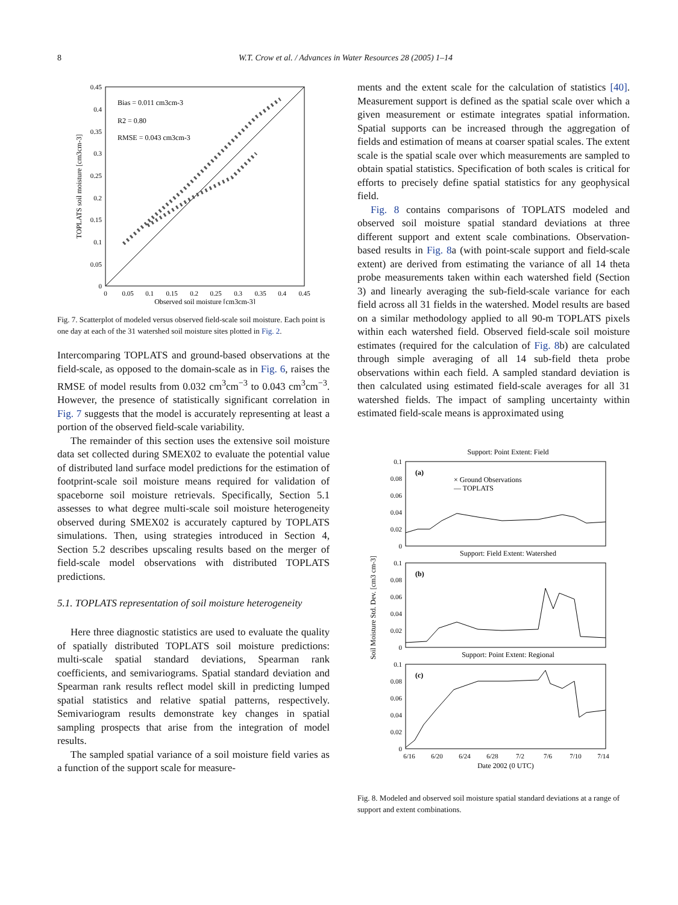8 W.T. Crow et al. / Advances in Water Resources 28 (2005) 1–14
Bias = 0.011 cm3cm-3
R2 = 0.80
RMSE = 0.043 cm3cm-3
0.45
0.4
0.35
0.3
0.25
0.2
0.15
0.1
0.05
0
0
0.05
0.1
0.15
0.2
0.25
0.3
0.35
0.4
0.45
Observed soil moisture [cm3cm-3]
TOPLATS soil moisture [cm3cm-3]
Fig. 7. Scatterplot of modeled versus observed field-scale soil moisture. Each point is one day at each of the 31 watershed soil moisture sites plotted in Fig. 2.
Intercomparing TOPLATS and ground-based observations at the field-scale, as opposed to the domain-scale as in Fig. 6, raises the RMSE of model results from 0.032 cm<sup>3</sup>cm<sup>−3</sup> to 0.043 cm<sup>3</sup>cm<sup>−3</sup>. However, the presence of statistically significant correlation in Fig. 7 suggests that the model is accurately representing at least a portion of the observed field-scale variability.
The remainder of this section uses the extensive soil moisture data set collected during SMEX02 to evaluate the potential value of distributed land surface model predictions for the estimation of footprint-scale soil moisture means required for validation of spaceborne soil moisture retrievals. Specifically, Section 5.1 assesses to what degree multi-scale soil moisture heterogeneity observed during SMEX02 is accurately captured by TOPLATS simulations. Then, using strategies introduced in Section 4, Section 5.2 describes upscaling results based on the merger of field-scale model observations with distributed TOPLATS predictions.
5.1. TOPLATS representation of soil moisture heterogeneity
Here three diagnostic statistics are used to evaluate the quality of spatially distributed TOPLATS soil moisture predictions: multi-scale spatial standard deviations, Spearman rank coefficients, and semivariograms. Spatial standard deviation and Spearman rank results reflect model skill in predicting lumped spatial statistics and relative spatial patterns, respectively. Semivariogram results demonstrate key changes in spatial sampling prospects that arise from the integration of model results.
The sampled spatial variance of a soil moisture field varies as a function of the support scale for measure-
ments and the extent scale for the calculation of statistics [40]. Measurement support is defined as the spatial scale over which a given measurement or estimate integrates spatial information. Spatial supports can be increased through the aggregation of fields and estimation of means at coarser spatial scales. The extent scale is the spatial scale over which measurements are sampled to obtain spatial statistics. Specification of both scales is critical for efforts to precisely define spatial statistics for any geophysical field.
Fig. 8 contains comparisons of TOPLATS modeled and observed soil moisture spatial standard deviations at three different support and extent scale combinations. Observation-based results in Fig. 8a (with point-scale support and field-scale extent) are derived from estimating the variance of all 14 theta probe measurements taken within each watershed field (Section 3) and linearly averaging the sub-field-scale variance for each field across all 31 fields in the watershed. Model results are based on a similar methodology applied to all 90-m TOPLATS pixels within each watershed field. Observed field-scale soil moisture estimates (required for the calculation of Fig. 8b) are calculated through simple averaging of all 14 sub-field theta probe observations within each field. A sampled standard deviation is then calculated using estimated field-scale averages for all 31 watershed fields. The impact of sampling uncertainty within estimated field-scale means is approximated using
Support: Point Extent: Field
Support: Field Extent: Watershed
Support: Point Extent: Regional
(a)
(b)
(c)
× Ground Observations
— TOPLATS
0.1
0.08
0.06
0.04
0.02
0
0.1
0.08
0.06
0.04
0.02
0
0.1
0.08
0.06
0.04
0.02
0
6/16
6/20
6/24
6/28
7/2
7/6
7/10
7/14
Date 2002 (0 UTC)
Soil Moisture Std. Dev. [cm3 cm-3]
Fig. 8. Modeled and observed soil moisture spatial standard deviations at a range of support and extent combinations.